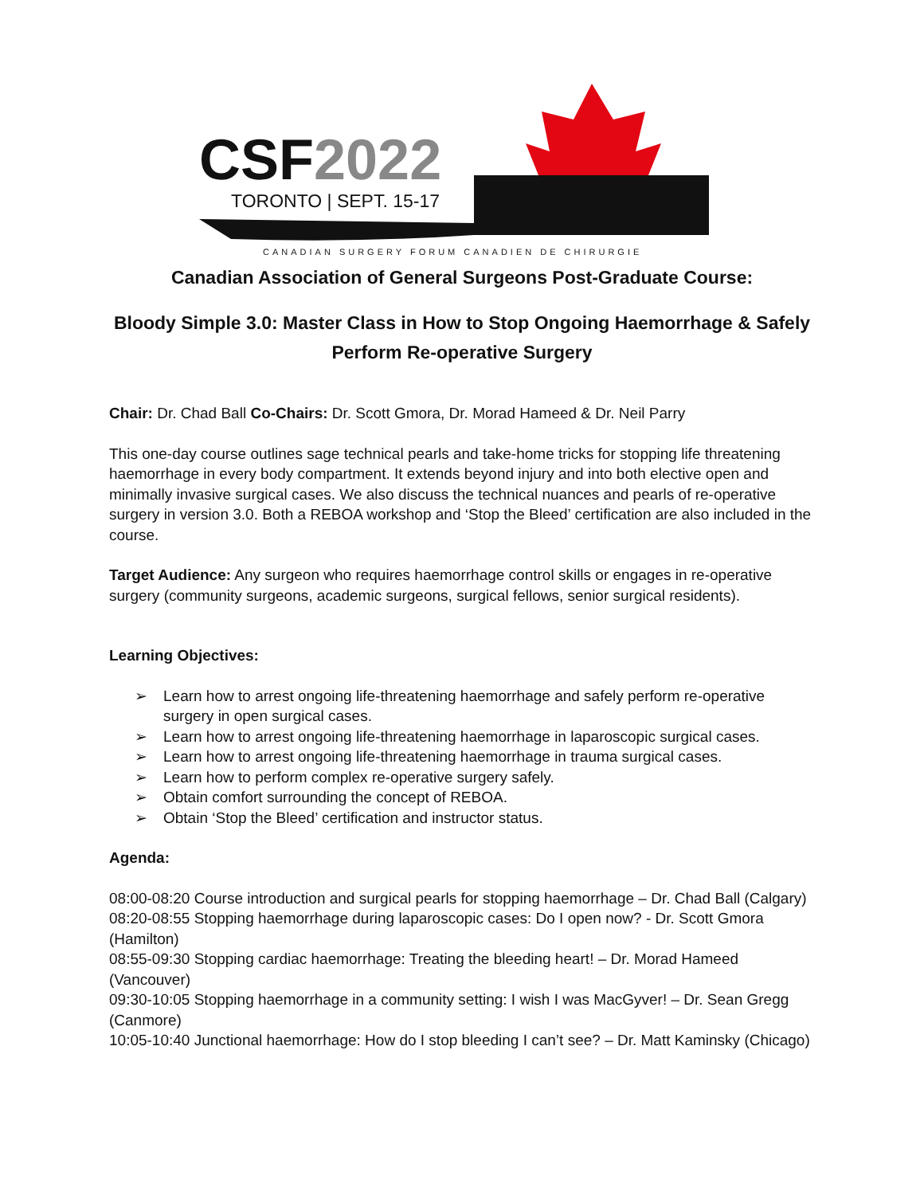CSF2022
TORONTO | SEPT. 15-17
CANADIAN SURGERY FORUM CANADIEN DE CHIRURGIE
Canadian Association of General Surgeons Post-Graduate Course:
Bloody Simple 3.0: Master Class in How to Stop Ongoing Haemorrhage & Safely Perform Re-operative Surgery
Chair: Dr. Chad Ball Co-Chairs: Dr. Scott Gmora, Dr. Morad Hameed & Dr. Neil Parry
This one-day course outlines sage technical pearls and take-home tricks for stopping life threatening haemorrhage in every body compartment. It extends beyond injury and into both elective open and minimally invasive surgical cases. We also discuss the technical nuances and pearls of re-operative surgery in version 3.0. Both a REBOA workshop and ‘Stop the Bleed’ certification are also included in the course.
Target Audience: Any surgeon who requires haemorrhage control skills or engages in re-operative surgery (community surgeons, academic surgeons, surgical fellows, senior surgical residents).
Learning Objectives:
➢ Learn how to arrest ongoing life-threatening haemorrhage and safely perform re-operative surgery in open surgical cases.
➢ Learn how to arrest ongoing life-threatening haemorrhage in laparoscopic surgical cases.
➢ Learn how to arrest ongoing life-threatening haemorrhage in trauma surgical cases.
➢ Learn how to perform complex re-operative surgery safely.
➢ Obtain comfort surrounding the concept of REBOA.
➢ Obtain ‘Stop the Bleed’ certification and instructor status.
Agenda:
08:00-08:20 Course introduction and surgical pearls for stopping haemorrhage – Dr. Chad Ball (Calgary)
08:20-08:55 Stopping haemorrhage during laparoscopic cases: Do I open now? - Dr. Scott Gmora (Hamilton)
08:55-09:30 Stopping cardiac haemorrhage: Treating the bleeding heart! – Dr. Morad Hameed (Vancouver)
09:30-10:05 Stopping haemorrhage in a community setting: I wish I was MacGyver! – Dr. Sean Gregg (Canmore)
10:05-10:40 Junctional haemorrhage: How do I stop bleeding I can’t see? – Dr. Matt Kaminsky (Chicago)